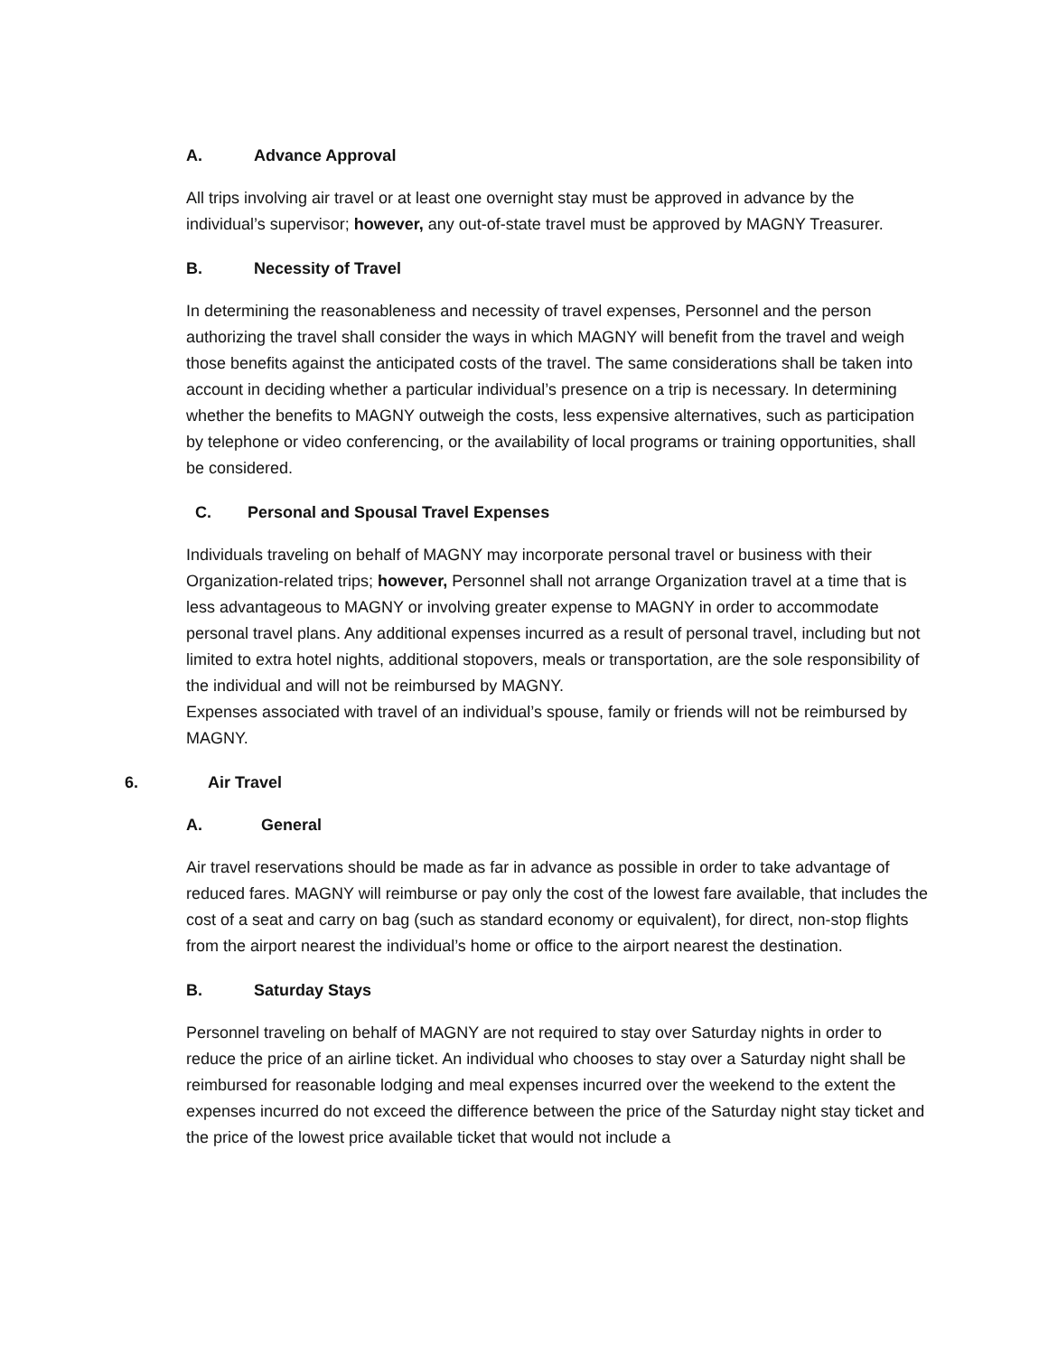A. Advance Approval
All trips involving air travel or at least one overnight stay must be approved in advance by the individual’s supervisor; however, any out-of-state travel must be approved by MAGNY Treasurer.
B. Necessity of Travel
In determining the reasonableness and necessity of travel expenses, Personnel and the person authorizing the travel shall consider the ways in which MAGNY will benefit from the travel and weigh those benefits against the anticipated costs of the travel. The same considerations shall be taken into account in deciding whether a particular individual’s presence on a trip is necessary. In determining whether the benefits to MAGNY outweigh the costs, less expensive alternatives, such as participation by telephone or video conferencing, or the availability of local programs or training opportunities, shall be considered.
C. Personal and Spousal Travel Expenses
Individuals traveling on behalf of MAGNY may incorporate personal travel or business with their Organization-related trips; however, Personnel shall not arrange Organization travel at a time that is less advantageous to MAGNY or involving greater expense to MAGNY in order to accommodate personal travel plans. Any additional expenses incurred as a result of personal travel, including but not limited to extra hotel nights, additional stopovers, meals or transportation, are the sole responsibility of the individual and will not be reimbursed by MAGNY.
Expenses associated with travel of an individual’s spouse, family or friends will not be reimbursed by MAGNY.
6. Air Travel
A. General
Air travel reservations should be made as far in advance as possible in order to take advantage of reduced fares. MAGNY will reimburse or pay only the cost of the lowest fare available, that includes the cost of a seat and carry on bag (such as standard economy or equivalent), for direct, non-stop flights from the airport nearest the individual’s home or office to the airport nearest the destination.
B. Saturday Stays
Personnel traveling on behalf of MAGNY are not required to stay over Saturday nights in order to reduce the price of an airline ticket. An individual who chooses to stay over a Saturday night shall be reimbursed for reasonable lodging and meal expenses incurred over the weekend to the extent the expenses incurred do not exceed the difference between the price of the Saturday night stay ticket and the price of the lowest price available ticket that would not include a